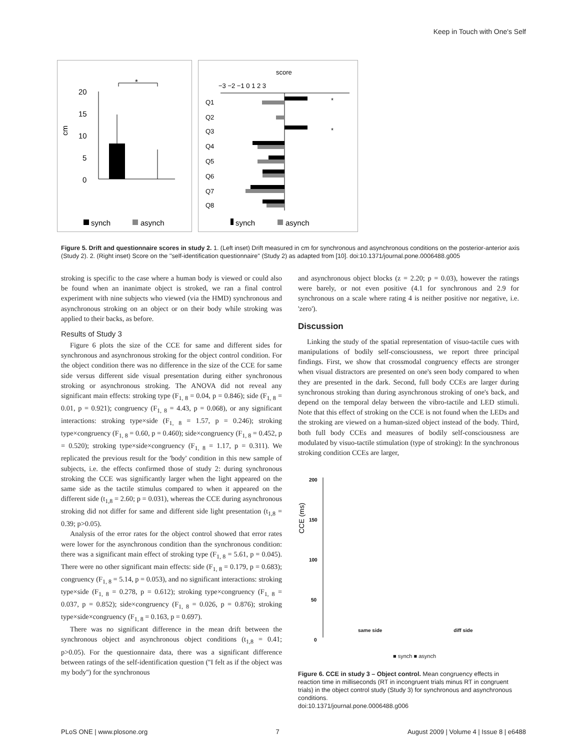Keep in Touch with One's Self
*
20
15
10
5
0
cm
synch
asynch
score
−3 −2 −1 0 1 2 3
Q1
Q2
Q3
Q4
Q5
Q6
Q7
Q8
*
*
synch
asynch
Figure 5. Drift and questionnaire scores in study 2. 1. (Left inset) Drift measured in cm for synchronous and asynchronous conditions on the posterior-anterior axis (Study 2). 2. (Right inset) Score on the ''self-identification questionnaire'' (Study 2) as adapted from [10]. doi:10.1371/journal.pone.0006488.g005
stroking is specific to the case where a human body is viewed or could also be found when an inanimate object is stroked, we ran a final control experiment with nine subjects who viewed (via the HMD) synchronous and asynchronous stroking on an object or on their body while stroking was applied to their backs, as before.
Results of Study 3
Figure 6 plots the size of the CCE for same and different sides for synchronous and asynchronous stroking for the object control condition. For the object condition there was no difference in the size of the CCE for same side versus different side visual presentation during either synchronous stroking or asynchronous stroking. The ANOVA did not reveal any significant main effects: stroking type (F<sub>1, 8</sub> = 0.04, p = 0.846); side (F<sub>1, 8</sub> = 0.01, p = 0.921); congruency (F<sub>1, 8</sub> = 4.43, p = 0.068), or any significant interactions: stroking type×side (F<sub>1, 8</sub> = 1.57, p = 0.246); stroking type×congruency (F<sub>1, 8</sub> = 0.60, p = 0.460); side×congruency (F<sub>1, 8</sub> = 0.452, p = 0.520); stroking type×side×congruency (F<sub>1, 8</sub> = 1.17, p = 0.311). We replicated the previous result for the 'body' condition in this new sample of subjects, i.e. the effects confirmed those of study 2: during synchronous stroking the CCE was significantly larger when the light appeared on the same side as the tactile stimulus compared to when it appeared on the different side (t<sub>1,8</sub> = 2.60; p = 0.031), whereas the CCE during asynchronous stroking did not differ for same and different side light presentation (t<sub>1,8</sub> = 0.39; p>0.05).
Analysis of the error rates for the object control showed that error rates were lower for the asynchronous condition than the synchronous condition: there was a significant main effect of stroking type (F<sub>1, 8</sub> = 5.61, p = 0.045). There were no other significant main effects: side (F<sub>1, 8</sub> = 0.179, p = 0.683); congruency (F<sub>1, 8</sub> = 5.14, p = 0.053), and no significant interactions: stroking type×side (F<sub>1, 8</sub> = 0.278, p = 0.612); stroking type×congruency (F<sub>1, 8</sub> = 0.037, p = 0.852); side×congruency (F<sub>1, 8</sub> = 0.026, p = 0.876); stroking type×side×congruency (F<sub>1, 8</sub> = 0.163, p = 0.697).
There was no significant difference in the mean drift between the synchronous object and asynchronous object conditions (t<sub>1,8</sub> = 0.41; p>0.05). For the questionnaire data, there was a significant difference between ratings of the self-identification question (''I felt as if the object was my body'') for the synchronous
and asynchronous object blocks (z = 2.20; p = 0.03), however the ratings were barely, or not even positive (4.1 for synchronous and 2.9 for synchronous on a scale where rating 4 is neither positive nor negative, i.e. 'zero').
Discussion
Linking the study of the spatial representation of visuo-tactile cues with manipulations of bodily self-consciousness, we report three principal findings. First, we show that crossmodal congruency effects are stronger when visual distractors are presented on one's seen body compared to when they are presented in the dark. Second, full body CCEs are larger during synchronous stroking than during asynchronous stroking of one's back, and depend on the temporal delay between the vibro-tactile and LED stimuli. Note that this effect of stroking on the CCE is not found when the LEDs and the stroking are viewed on a human-sized object instead of the body. Third, both full body CCEs and measures of bodily self-consciousness are modulated by visuo-tactile stimulation (type of stroking): In the synchronous stroking condition CCEs are larger,
200
150
100
50
0
CCE (ms)
same side diff side
■ synch ■ asynch
Figure 6. CCE in study 3 – Object control. Mean congruency effects in reaction time in milliseconds (RT in incongruent trials minus RT in congruent trials) in the object control study (Study 3) for synchronous and asynchronous conditions.
doi:10.1371/journal.pone.0006488.g006
PLoS ONE | www.plosone.org 7 August 2009 | Volume 4 | Issue 8 | e6488